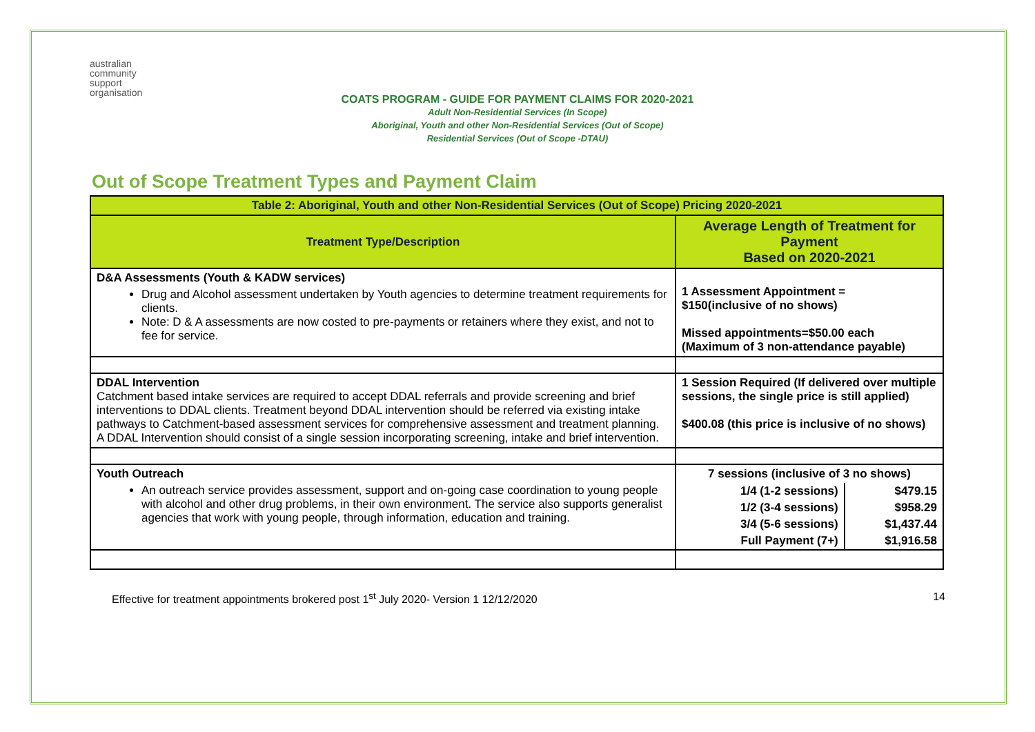australian
community
support
organisation
COATS PROGRAM - GUIDE FOR PAYMENT CLAIMS FOR 2020-2021
Adult Non-Residential Services (In Scope)
Aboriginal, Youth and other Non-Residential Services (Out of Scope)
Residential Services (Out of Scope -DTAU)
Out of Scope Treatment Types and Payment Claim
| Table 2: Aboriginal, Youth and other Non-Residential Services (Out of Scope) Pricing 2020-2021 | |
| --- | --- |
| Treatment Type/Description | Average Length of Treatment for Payment Based on 2020-2021 |
| D&A Assessments (Youth & KADW services) Drug and Alcohol assessment undertaken by Youth agencies to determine treatment requirements for clients. Note: D & A assessments are now costed to pre-payments or retainers where they exist, and not to fee for service. | 1 Assessment Appointment = $150(inclusive of no shows) Missed appointments=$50.00 each (Maximum of 3 non-attendance payable) |
| DDAL Intervention Catchment based intake services are required to accept DDAL referrals and provide screening and brief interventions to DDAL clients. Treatment beyond DDAL intervention should be referred via existing intake pathways to Catchment-based assessment services for comprehensive assessment and treatment planning. A DDAL Intervention should consist of a single session incorporating screening, intake and brief intervention. | 1 Session Required (If delivered over multiple sessions, the single price is still applied) $400.08 (this price is inclusive of no shows) |
| Youth Outreach An outreach service provides assessment, support and on-going case coordination to young people with alcohol and other drug problems, in their own environment. The service also supports generalist agencies that work with young people, through information, education and training. | 7 sessions (inclusive of 3 no shows) / 1/4 (1-2 sessions) / $479.15 / / 1/2 (3-4 sessions) / $958.29 / / 3/4 (5-6 sessions) / $1,437.44 / / Full Payment (7+) / $1,916.58 / |
Effective for treatment appointments brokered post 1<sup>st</sup> July 2020- Version 1 12/12/2020 14